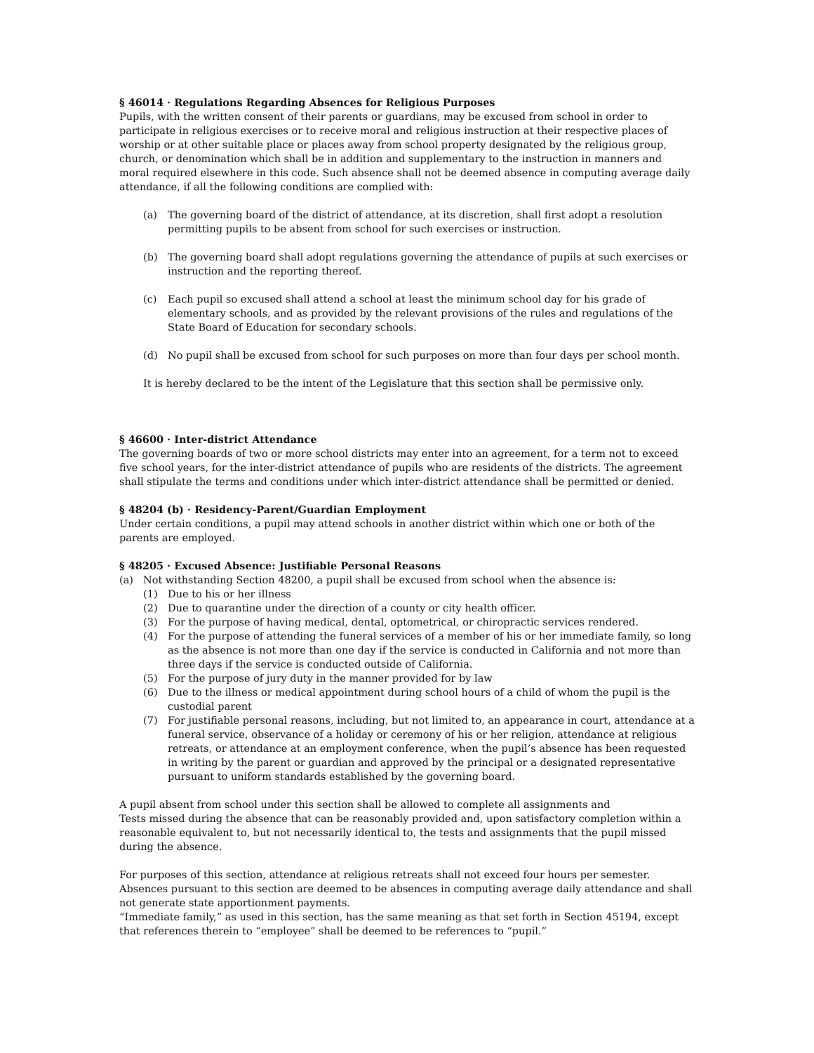§ 46014 · Regulations Regarding Absences for Religious Purposes
Pupils, with the written consent of their parents or guardians, may be excused from school in order to participate in religious exercises or to receive moral and religious instruction at their respective places of worship or at other suitable place or places away from school property designated by the religious group, church, or denomination which shall be in addition and supplementary to the instruction in manners and moral required elsewhere in this code. Such absence shall not be deemed absence in computing average daily attendance, if all the following conditions are complied with:
(a) The governing board of the district of attendance, at its discretion, shall first adopt a resolution permitting pupils to be absent from school for such exercises or instruction.
(b) The governing board shall adopt regulations governing the attendance of pupils at such exercises or instruction and the reporting thereof.
(c) Each pupil so excused shall attend a school at least the minimum school day for his grade of elementary schools, and as provided by the relevant provisions of the rules and regulations of the State Board of Education for secondary schools.
(d) No pupil shall be excused from school for such purposes on more than four days per school month.
It is hereby declared to be the intent of the Legislature that this section shall be permissive only.
§ 46600 · Inter-district Attendance
The governing boards of two or more school districts may enter into an agreement, for a term not to exceed five school years, for the inter-district attendance of pupils who are residents of the districts. The agreement shall stipulate the terms and conditions under which inter-district attendance shall be permitted or denied.
§ 48204 (b) · Residency-Parent/Guardian Employment
Under certain conditions, a pupil may attend schools in another district within which one or both of the parents are employed.
§ 48205 · Excused Absence: Justifiable Personal Reasons
(a) Not withstanding Section 48200, a pupil shall be excused from school when the absence is:
(1) Due to his or her illness
(2) Due to quarantine under the direction of a county or city health officer.
(3) For the purpose of having medical, dental, optometrical, or chiropractic services rendered.
(4) For the purpose of attending the funeral services of a member of his or her immediate family, so long as the absence is not more than one day if the service is conducted in California and not more than three days if the service is conducted outside of California.
(5) For the purpose of jury duty in the manner provided for by law
(6) Due to the illness or medical appointment during school hours of a child of whom the pupil is the custodial parent
(7) For justifiable personal reasons, including, but not limited to, an appearance in court, attendance at a funeral service, observance of a holiday or ceremony of his or her religion, attendance at religious retreats, or attendance at an employment conference, when the pupil’s absence has been requested in writing by the parent or guardian and approved by the principal or a designated representative pursuant to uniform standards established by the governing board.
A pupil absent from school under this section shall be allowed to complete all assignments and
Tests missed during the absence that can be reasonably provided and, upon satisfactory completion within a reasonable equivalent to, but not necessarily identical to, the tests and assignments that the pupil missed during the absence.
For purposes of this section, attendance at religious retreats shall not exceed four hours per semester. Absences pursuant to this section are deemed to be absences in computing average daily attendance and shall not generate state apportionment payments.
“Immediate family,” as used in this section, has the same meaning as that set forth in Section 45194, except that references therein to “employee” shall be deemed to be references to “pupil.”